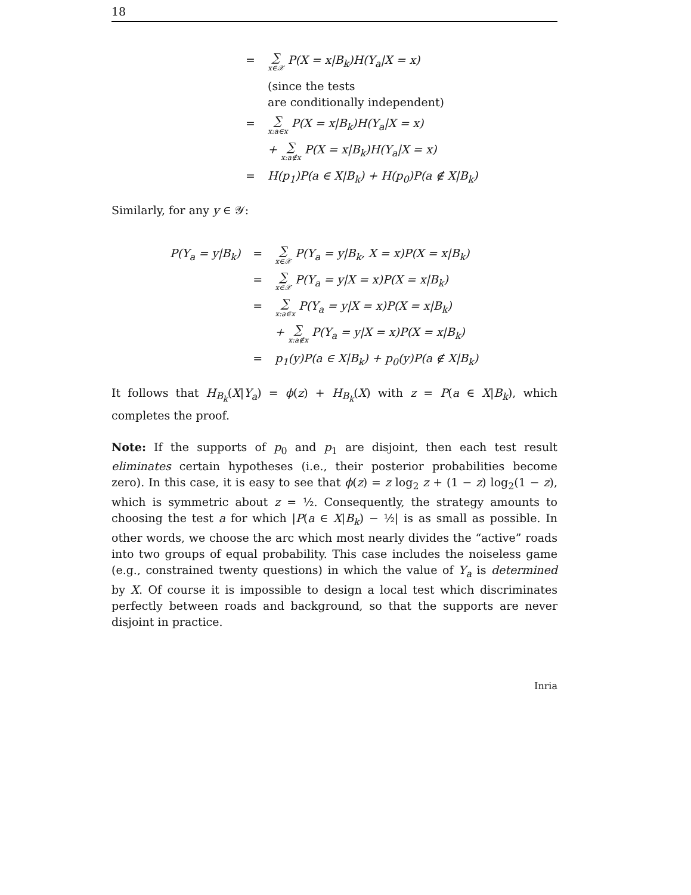18
| = | ∑ x∈𝒳 P(X = x/B<sub>k</sub>)H(Y<sub>a</sub>/X = x) |
| | (since the tests are conditionally independent) |
| = | ∑ x:a∈x P(X = x/B<sub>k</sub>)H(Y<sub>a</sub>/X = x) |
| | + ∑ x:a∉x P(X = x/B<sub>k</sub>)H(Y<sub>a</sub>/X = x) |
| = | H(p<sub>1</sub>)P(a ∈ X/B<sub>k</sub>) + H(p<sub>0</sub>)P(a ∉ X/B<sub>k</sub>) |
Similarly, for any y ∈ 𝒴:
| P(Y<sub>a</sub> = y/B<sub>k</sub>) | = | ∑ x∈𝒳 P(Y<sub>a</sub> = y/B<sub>k</sub>, X = x)P(X = x/B<sub>k</sub>) |
| | = | ∑ x∈𝒳 P(Y<sub>a</sub> = y/X = x)P(X = x/B<sub>k</sub>) |
| | = | ∑ x:a∈x P(Y<sub>a</sub> = y/X = x)P(X = x/B<sub>k</sub>) |
| | | + ∑ x:a∉x P(Y<sub>a</sub> = y/X = x)P(X = x/B<sub>k</sub>) |
| | = | p<sub>1</sub>(y)P(a ∈ X/B<sub>k</sub>) + p<sub>0</sub>(y)P(a ∉ X/B<sub>k</sub>) |
It follows that H<sub>B<sub>k</sub></sub>(X|Y<sub>a</sub>) = ϕ(z) + H<sub>B<sub>k</sub></sub>(X) with z = P(a ∈ X|B<sub>k</sub>), which completes the proof.
Note: If the supports of p<sub>0</sub> and p<sub>1</sub> are disjoint, then each test result eliminates certain hypotheses (i.e., their posterior probabilities become zero). In this case, it is easy to see that ϕ(z) = z log<sub>2</sub> z + (1 − z) log<sub>2</sub>(1 − z), which is symmetric about z = ½. Consequently, the strategy amounts to choosing the test a for which |P(a ∈ X|B<sub>k</sub>) − ½| is as small as possible. In other words, we choose the arc which most nearly divides the “active” roads into two groups of equal probability. This case includes the noiseless game (e.g., constrained twenty questions) in which the value of Y<sub>a</sub> is determined by X. Of course it is impossible to design a local test which discriminates perfectly between roads and background, so that the supports are never disjoint in practice.
Inria